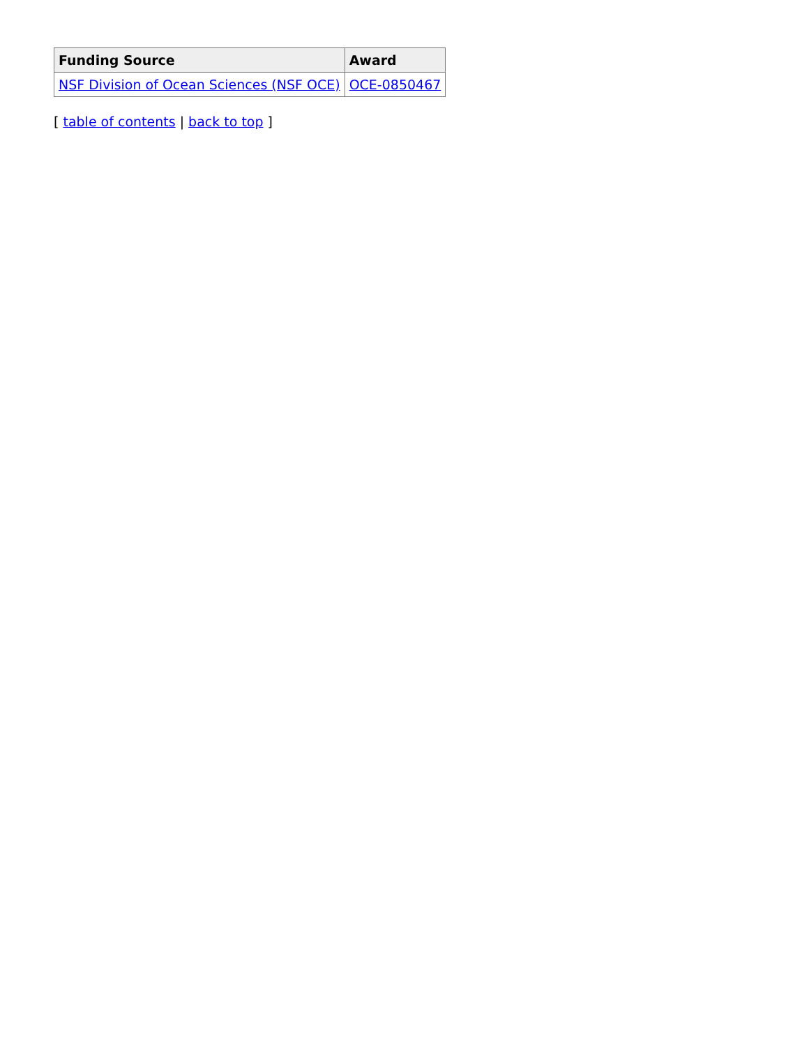| Funding Source | Award |
| --- | --- |
| NSF Division of Ocean Sciences (NSF OCE) | OCE-0850467 |
[ table of contents | back to top ]